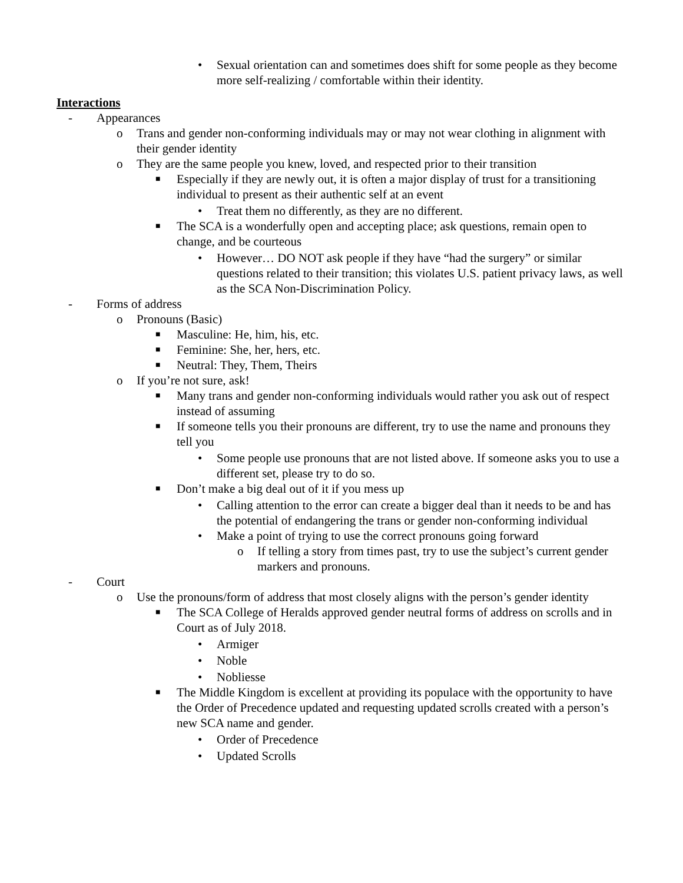• Sexual orientation can and sometimes does shift for some people as they become more self-realizing / comfortable within their identity.
Interactions
- Appearances
o Trans and gender non-conforming individuals may or may not wear clothing in alignment with their gender identity
o They are the same people you knew, loved, and respected prior to their transition
■ Especially if they are newly out, it is often a major display of trust for a transitioning individual to present as their authentic self at an event
• Treat them no differently, as they are no different.
■ The SCA is a wonderfully open and accepting place; ask questions, remain open to change, and be courteous
• However… DO NOT ask people if they have “had the surgery” or similar questions related to their transition; this violates U.S. patient privacy laws, as well as the SCA Non-Discrimination Policy.
- Forms of address
o Pronouns (Basic)
■ Masculine: He, him, his, etc.
■ Feminine: She, her, hers, etc.
■ Neutral: They, Them, Theirs
o If you’re not sure, ask!
■ Many trans and gender non-conforming individuals would rather you ask out of respect instead of assuming
■ If someone tells you their pronouns are different, try to use the name and pronouns they tell you
• Some people use pronouns that are not listed above. If someone asks you to use a different set, please try to do so.
■ Don’t make a big deal out of it if you mess up
• Calling attention to the error can create a bigger deal than it needs to be and has the potential of endangering the trans or gender non-conforming individual
• Make a point of trying to use the correct pronouns going forward
o If telling a story from times past, try to use the subject’s current gender markers and pronouns.
- Court
o Use the pronouns/form of address that most closely aligns with the person’s gender identity
■ The SCA College of Heralds approved gender neutral forms of address on scrolls and in Court as of July 2018.
• Armiger
• Noble
• Nobliesse
■ The Middle Kingdom is excellent at providing its populace with the opportunity to have the Order of Precedence updated and requesting updated scrolls created with a person’s new SCA name and gender.
• Order of Precedence
• Updated Scrolls